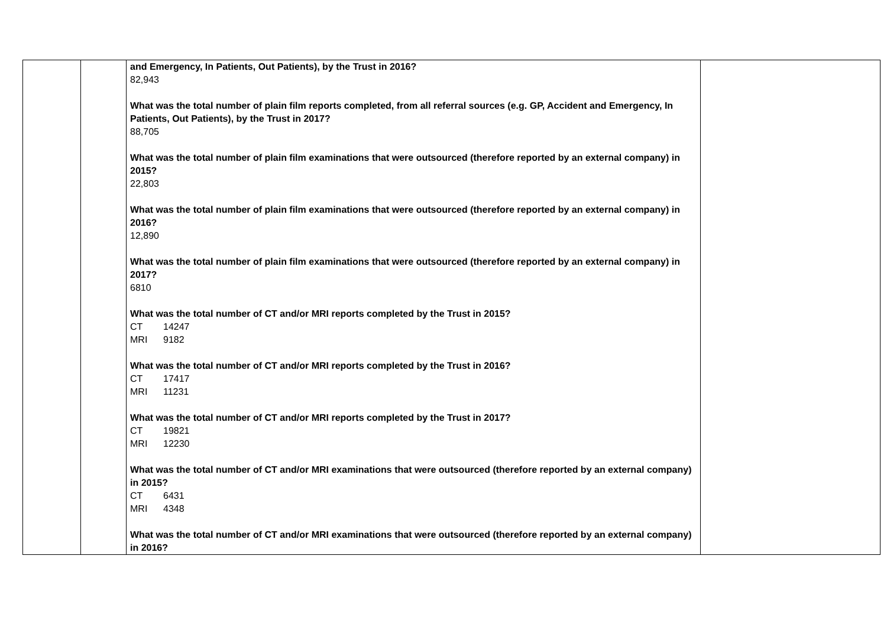| | | and Emergency, In Patients, Out Patients), by the Trust in 2016? 82,943 What was the total number of plain film reports completed, from all referral sources (e.g. GP, Accident and Emergency, In Patients, Out Patients), by the Trust in 2017? 88,705 What was the total number of plain film examinations that were outsourced (therefore reported by an external company) in 2015? 22,803 What was the total number of plain film examinations that were outsourced (therefore reported by an external company) in 2016? 12,890 What was the total number of plain film examinations that were outsourced (therefore reported by an external company) in 2017? 6810 What was the total number of CT and/or MRI reports completed by the Trust in 2015? CT 14247 MRI 9182 What was the total number of CT and/or MRI reports completed by the Trust in 2016? CT 17417 MRI 11231 What was the total number of CT and/or MRI reports completed by the Trust in 2017? CT 19821 MRI 12230 What was the total number of CT and/or MRI examinations that were outsourced (therefore reported by an external company) in 2015? CT 6431 MRI 4348 What was the total number of CT and/or MRI examinations that were outsourced (therefore reported by an external company) in 2016? | |